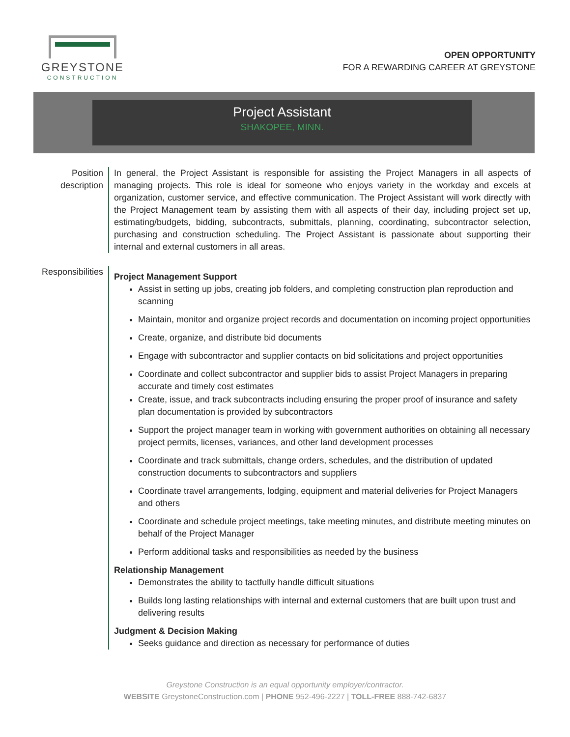GREYSTONE
CONSTRUCTION
OPEN OPPORTUNITY
FOR A REWARDING CAREER AT GREYSTONE
Project Assistant
SHAKOPEE, MINN.
Position description
In general, the Project Assistant is responsible for assisting the Project Managers in all aspects of managing projects. This role is ideal for someone who enjoys variety in the workday and excels at organization, customer service, and effective communication. The Project Assistant will work directly with the Project Management team by assisting them with all aspects of their day, including project set up, estimating/budgets, bidding, subcontracts, submittals, planning, coordinating, subcontractor selection, purchasing and construction scheduling. The Project Assistant is passionate about supporting their internal and external customers in all areas.
Responsibilities
Project Management Support
Assist in setting up jobs, creating job folders, and completing construction plan reproduction and scanning
Maintain, monitor and organize project records and documentation on incoming project opportunities
Create, organize, and distribute bid documents
Engage with subcontractor and supplier contacts on bid solicitations and project opportunities
Coordinate and collect subcontractor and supplier bids to assist Project Managers in preparing accurate and timely cost estimates
Create, issue, and track subcontracts including ensuring the proper proof of insurance and safety plan documentation is provided by subcontractors
Support the project manager team in working with government authorities on obtaining all necessary project permits, licenses, variances, and other land development processes
Coordinate and track submittals, change orders, schedules, and the distribution of updated construction documents to subcontractors and suppliers
Coordinate travel arrangements, lodging, equipment and material deliveries for Project Managers and others
Coordinate and schedule project meetings, take meeting minutes, and distribute meeting minutes on behalf of the Project Manager
Perform additional tasks and responsibilities as needed by the business
Relationship Management
Demonstrates the ability to tactfully handle difficult situations
Builds long lasting relationships with internal and external customers that are built upon trust and delivering results
Judgment & Decision Making
Seeks guidance and direction as necessary for performance of duties
Greystone Construction is an equal opportunity employer/contractor.
WEBSITE GreystoneConstruction.com | PHONE 952-496-2227 | TOLL-FREE 888-742-6837